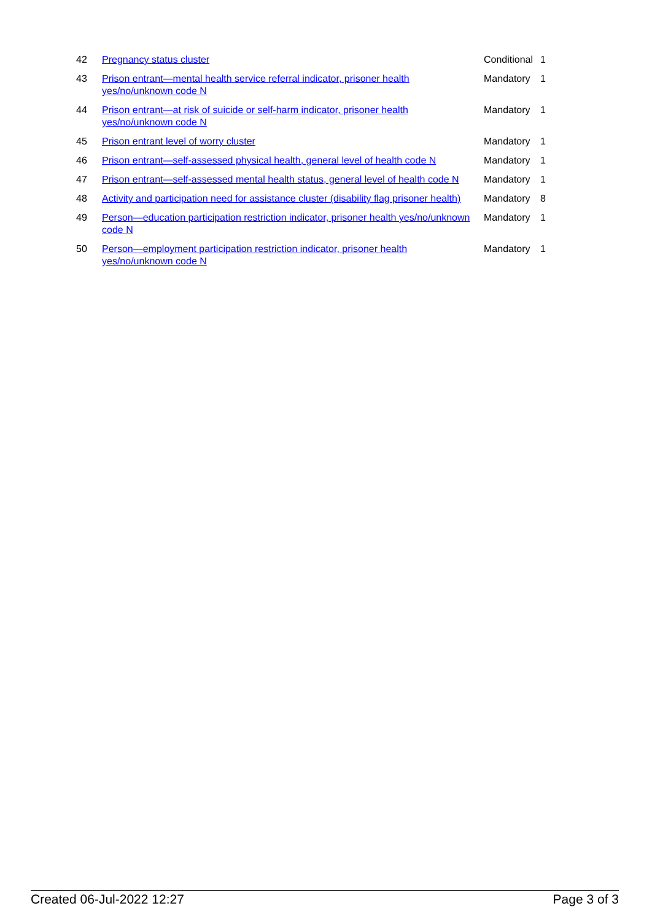| 42 | Pregnancy status cluster | Conditional | 1 |
| 43 | Prison entrant—mental health service referral indicator, prisoner health yes/no/unknown code N | Mandatory | 1 |
| 44 | Prison entrant—at risk of suicide or self-harm indicator, prisoner health yes/no/unknown code N | Mandatory | 1 |
| 45 | Prison entrant level of worry cluster | Mandatory | 1 |
| 46 | Prison entrant—self-assessed physical health, general level of health code N | Mandatory | 1 |
| 47 | Prison entrant—self-assessed mental health status, general level of health code N | Mandatory | 1 |
| 48 | Activity and participation need for assistance cluster (disability flag prisoner health) | Mandatory | 8 |
| 49 | Person—education participation restriction indicator, prisoner health yes/no/unknown code N | Mandatory | 1 |
| 50 | Person—employment participation restriction indicator, prisoner health yes/no/unknown code N | Mandatory | 1 |
Created 06-Jul-2022 12:27 Page 3 of 3